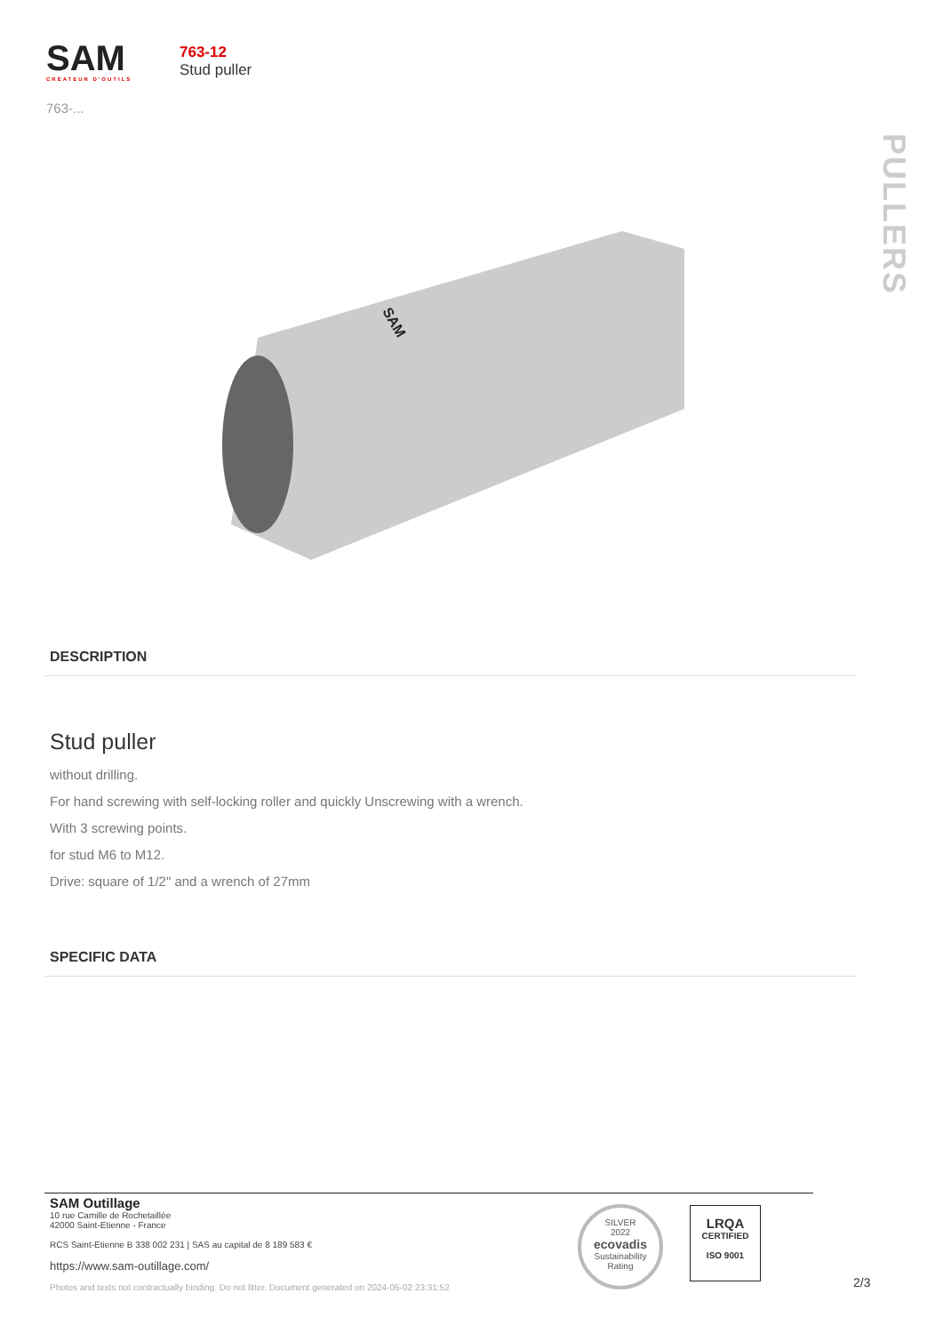SAM
CRÉATEUR D'OUTILS
763-...
763-12
Stud puller
PULLERS
SAM
DESCRIPTION
Stud puller
without drilling.
For hand screwing with self-locking roller and quickly Unscrewing with a wrench.
With 3 screwing points.
for stud M6 to M12.
Drive: square of 1/2" and a wrench of 27mm
SPECIFIC DATA
SAM Outillage
10 rue Camille de Rochetaillée
42000 Saint-Etienne - France
RCS Saint-Etienne B 338 002 231 | SAS au capital de 8 189 583 €
https://www.sam-outillage.com/
Photos and texts not contractually binding. Do not litter. Document generated on 2024-05-02 23:31:52
SILVER
2022
ecovadis
Sustainability Rating
LRQA
CERTIFIED
ISO 9001
2/3